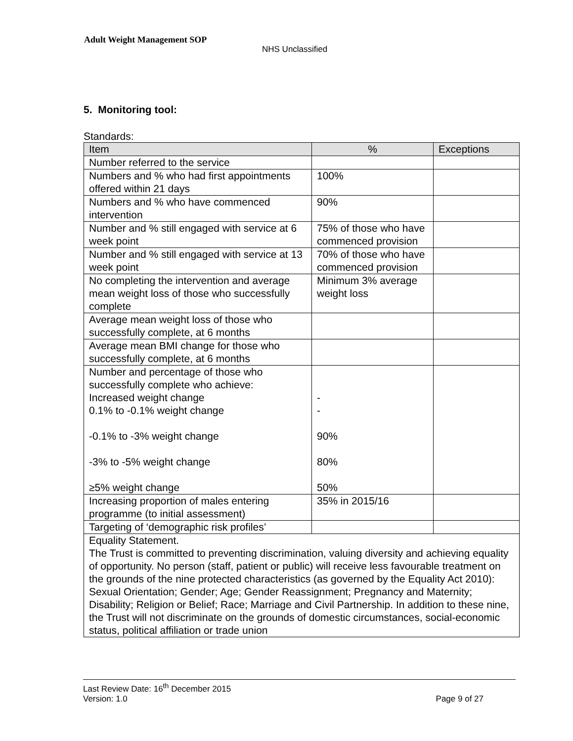Adult Weight Management SOP
NHS Unclassified
5. Monitoring tool:
Standards:
| Item | % | Exceptions |
| --- | --- | --- |
| Number referred to the service | | |
| Numbers and % who had first appointments offered within 21 days | 100% | |
| Numbers and % who have commenced intervention | 90% | |
| Number and % still engaged with service at 6 week point | 75% of those who have commenced provision | |
| Number and % still engaged with service at 13 week point | 70% of those who have commenced provision | |
| No completing the intervention and average mean weight loss of those who successfully complete | Minimum 3% average weight loss | |
| Average mean weight loss of those who successfully complete, at 6 months | | |
| Average mean BMI change for those who successfully complete, at 6 months | | |
| Number and percentage of those who successfully complete who achieve: Increased weight change 0.1% to -0.1% weight change -0.1% to -3% weight change -3% to -5% weight change ≥5% weight change | - - 90% 80% 50% | |
| Increasing proportion of males entering programme (to initial assessment) | 35% in 2015/16 | |
| Targeting of ‘demographic risk profiles’ | | |
| Equality Statement. The Trust is committed to preventing discrimination, valuing diversity and achieving equality of opportunity. No person (staff, patient or public) will receive less favourable treatment on the grounds of the nine protected characteristics (as governed by the Equality Act 2010): Sexual Orientation; Gender; Age; Gender Reassignment; Pregnancy and Maternity; Disability; Religion or Belief; Race; Marriage and Civil Partnership. In addition to these nine, the Trust will not discriminate on the grounds of domestic circumstances, social-economic status, political affiliation or trade union | | |
Last Review Date: 16<sup>th</sup> December 2015
Version: 1.0 Page 9 of 27